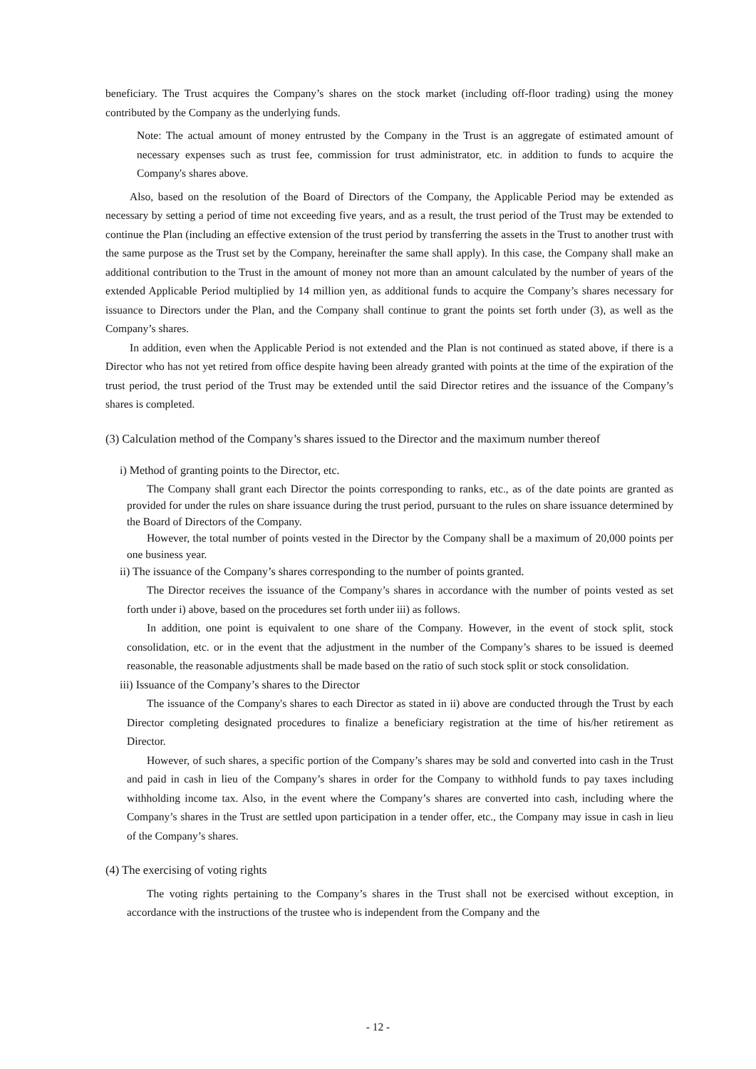beneficiary. The Trust acquires the Company’s shares on the stock market (including off-floor trading) using the money contributed by the Company as the underlying funds.
Note: The actual amount of money entrusted by the Company in the Trust is an aggregate of estimated amount of necessary expenses such as trust fee, commission for trust administrator, etc. in addition to funds to acquire the Company's shares above.
Also, based on the resolution of the Board of Directors of the Company, the Applicable Period may be extended as necessary by setting a period of time not exceeding five years, and as a result, the trust period of the Trust may be extended to continue the Plan (including an effective extension of the trust period by transferring the assets in the Trust to another trust with the same purpose as the Trust set by the Company, hereinafter the same shall apply). In this case, the Company shall make an additional contribution to the Trust in the amount of money not more than an amount calculated by the number of years of the extended Applicable Period multiplied by 14 million yen, as additional funds to acquire the Company’s shares necessary for issuance to Directors under the Plan, and the Company shall continue to grant the points set forth under (3), as well as the Company’s shares.
In addition, even when the Applicable Period is not extended and the Plan is not continued as stated above, if there is a Director who has not yet retired from office despite having been already granted with points at the time of the expiration of the trust period, the trust period of the Trust may be extended until the said Director retires and the issuance of the Company’s shares is completed.
(3) Calculation method of the Company’s shares issued to the Director and the maximum number thereof
i) Method of granting points to the Director, etc.
The Company shall grant each Director the points corresponding to ranks, etc., as of the date points are granted as provided for under the rules on share issuance during the trust period, pursuant to the rules on share issuance determined by the Board of Directors of the Company.
However, the total number of points vested in the Director by the Company shall be a maximum of 20,000 points per one business year.
ii) The issuance of the Company’s shares corresponding to the number of points granted.
The Director receives the issuance of the Company’s shares in accordance with the number of points vested as set forth under i) above, based on the procedures set forth under iii) as follows.
In addition, one point is equivalent to one share of the Company. However, in the event of stock split, stock consolidation, etc. or in the event that the adjustment in the number of the Company’s shares to be issued is deemed reasonable, the reasonable adjustments shall be made based on the ratio of such stock split or stock consolidation.
iii) Issuance of the Company’s shares to the Director
The issuance of the Company's shares to each Director as stated in ii) above are conducted through the Trust by each Director completing designated procedures to finalize a beneficiary registration at the time of his/her retirement as Director.
However, of such shares, a specific portion of the Company’s shares may be sold and converted into cash in the Trust and paid in cash in lieu of the Company’s shares in order for the Company to withhold funds to pay taxes including withholding income tax. Also, in the event where the Company’s shares are converted into cash, including where the Company’s shares in the Trust are settled upon participation in a tender offer, etc., the Company may issue in cash in lieu of the Company’s shares.
(4) The exercising of voting rights
The voting rights pertaining to the Company’s shares in the Trust shall not be exercised without exception, in accordance with the instructions of the trustee who is independent from the Company and the
- 12 -